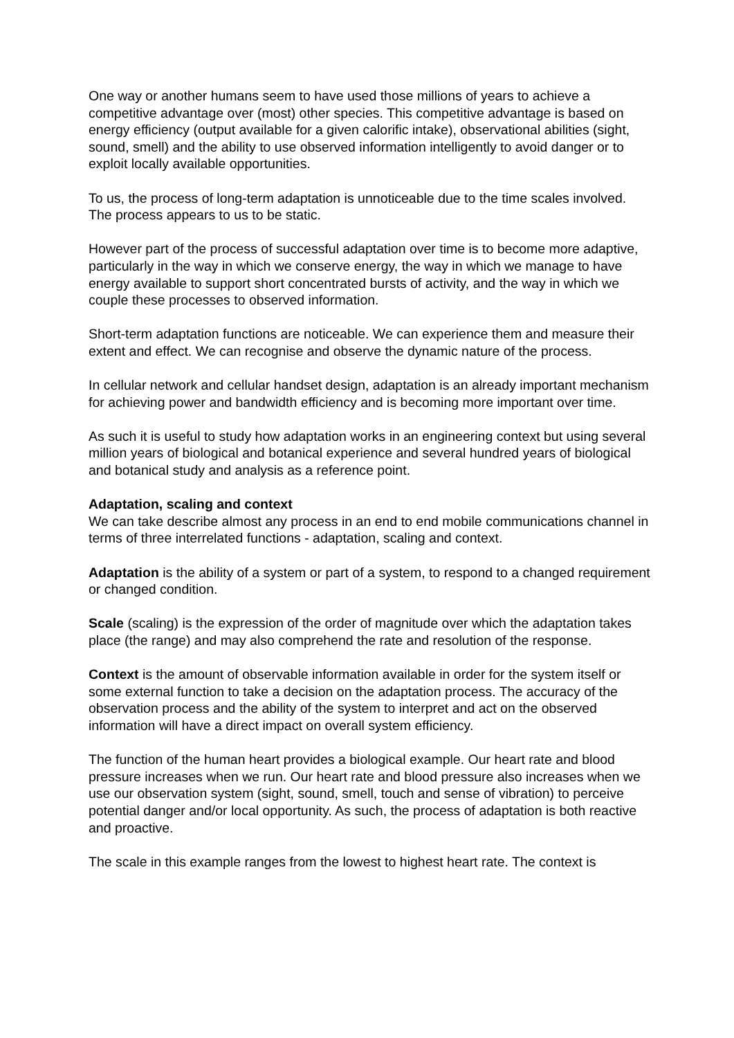One way or another humans seem to have used those millions of years to achieve a competitive advantage over (most) other species. This competitive advantage is based on energy efficiency (output available for a given calorific intake), observational abilities (sight, sound, smell) and the ability to use observed information intelligently to avoid danger or to exploit locally available opportunities.
To us, the process of long-term adaptation is unnoticeable due to the time scales involved. The process appears to us to be static.
However part of the process of successful adaptation over time is to become more adaptive, particularly in the way in which we conserve energy, the way in which we manage to have energy available to support short concentrated bursts of activity, and the way in which we couple these processes to observed information.
Short-term adaptation functions are noticeable. We can experience them and measure their extent and effect. We can recognise and observe the dynamic nature of the process.
In cellular network and cellular handset design, adaptation is an already important mechanism for achieving power and bandwidth efficiency and is becoming more important over time.
As such it is useful to study how adaptation works in an engineering context but using several million years of biological and botanical experience and several hundred years of biological and botanical study and analysis as a reference point.
Adaptation, scaling and context
We can take describe almost any process in an end to end mobile communications channel in terms of three interrelated functions - adaptation, scaling and context.
Adaptation is the ability of a system or part of a system, to respond to a changed requirement or changed condition.
Scale (scaling) is the expression of the order of magnitude over which the adaptation takes place (the range) and may also comprehend the rate and resolution of the response.
Context is the amount of observable information available in order for the system itself or some external function to take a decision on the adaptation process. The accuracy of the observation process and the ability of the system to interpret and act on the observed information will have a direct impact on overall system efficiency.
The function of the human heart provides a biological example. Our heart rate and blood pressure increases when we run. Our heart rate and blood pressure also increases when we use our observation system (sight, sound, smell, touch and sense of vibration) to perceive potential danger and/or local opportunity. As such, the process of adaptation is both reactive and proactive.
The scale in this example ranges from the lowest to highest heart rate. The context is